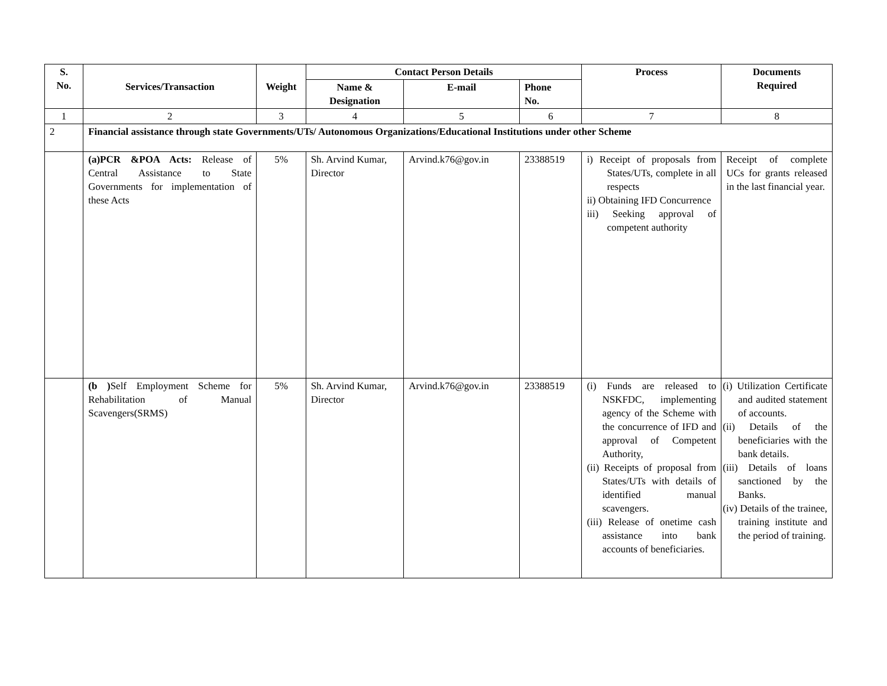| S. No. | Services/Transaction | Weight | Contact Person Details | | | Process | Documents Required |
| --- | --- | --- | --- | --- | --- | --- | --- |
| | | | Name & Designation | E-mail | Phone No. | | |
| 1 | 2 | 3 | 4 | 5 | 6 | 7 | 8 |
| 2 | Financial assistance through state Governments/UTs/ Autonomous Organizations/Educational Institutions under other Scheme | | | | | | |
| | (a)PCR &POA Acts: Release of Central Assistance to State Governments for implementation of these Acts | 5% | Sh. Arvind Kumar, Director | Arvind.k76@gov.in | 23388519 | i) Receipt of proposals from States/UTs, complete in all respects ii) Obtaining IFD Concurrence iii) Seeking approval of competent authority | Receipt of complete UCs for grants released in the last financial year. |
| | (b ) Self Employment Scheme for Rehabilitation of Manual Scavengers(SRMS) | 5% | Sh. Arvind Kumar, Director | Arvind.k76@gov.in | 23388519 | (i) Funds are released to NSKFDC, implementing agency of the Scheme with the concurrence of IFD and approval of Competent Authority, (ii) Receipts of proposal from States/UTs with details of identified manual scavengers. (iii) Release of onetime cash assistance into bank accounts of beneficiaries. | (i) Utilization Certificate and audited statement of accounts. (ii) Details of the beneficiaries with the bank details. (iii) Details of loans sanctioned by the Banks. (iv) Details of the trainee, training institute and the period of training. |